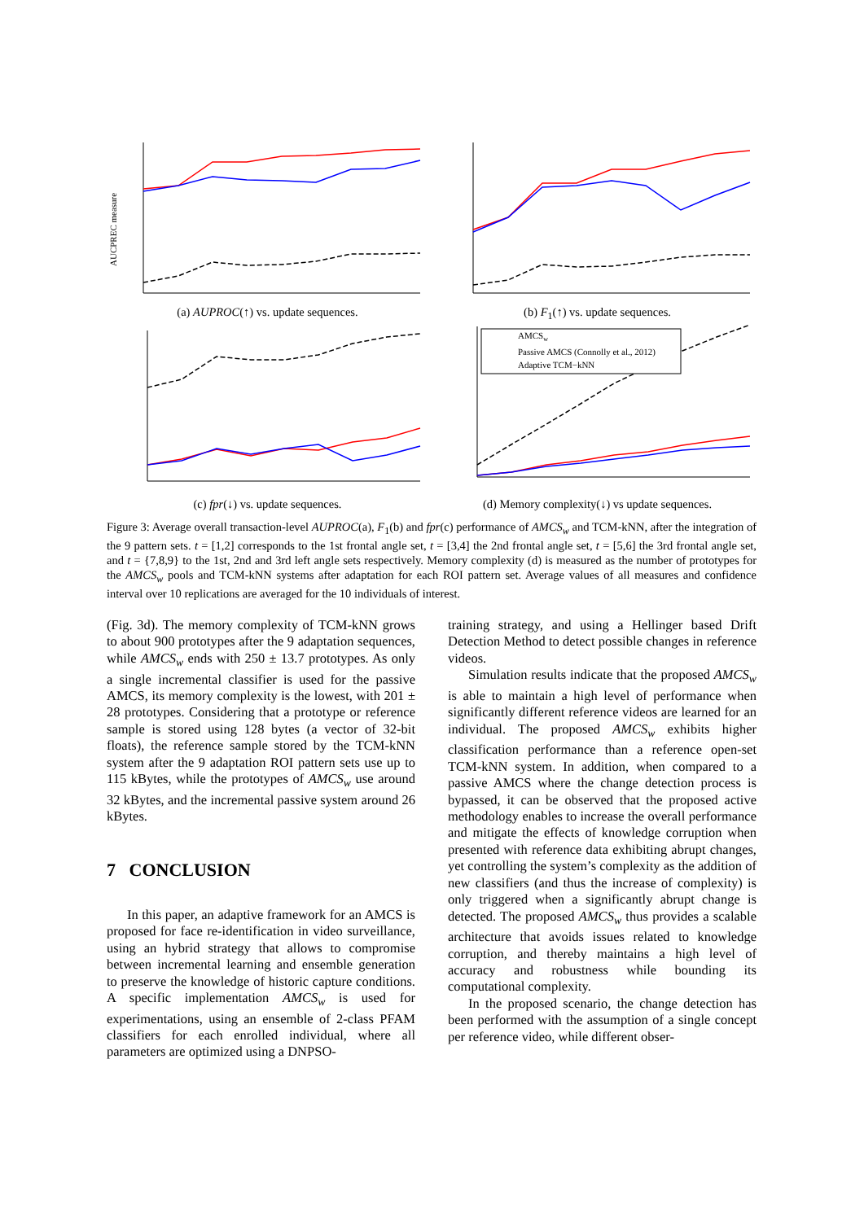AUCPREC measure
(a) AUPROC(↑) vs. update sequences.
(b) F<sub>1</sub>(↑) vs. update sequences.
(c) fpr(↓) vs. update sequences.
AMCSw
Passive AMCS (Connolly et al., 2012)
Adaptive TCM−kNN
(d) Memory complexity(↓) vs update sequences.
Figure 3: Average overall transaction-level AUPROC(a), F<sub>1</sub>(b) and fpr(c) performance of AMCS<sub>w</sub> and TCM-kNN, after the integration of the 9 pattern sets. t = [1,2] corresponds to the 1st frontal angle set, t = [3,4] the 2nd frontal angle set, t = [5,6] the 3rd frontal angle set, and t = {7,8,9} to the 1st, 2nd and 3rd left angle sets respectively. Memory complexity (d) is measured as the number of prototypes for the AMCS<sub>w</sub> pools and TCM-kNN systems after adaptation for each ROI pattern set. Average values of all measures and confidence interval over 10 replications are averaged for the 10 individuals of interest.
(Fig. 3d). The memory complexity of TCM-kNN grows to about 900 prototypes after the 9 adaptation sequences, while AMCS<sub>w</sub> ends with 250 ± 13.7 prototypes. As only a single incremental classifier is used for the passive AMCS, its memory complexity is the lowest, with 201 ± 28 prototypes. Considering that a prototype or reference sample is stored using 128 bytes (a vector of 32-bit floats), the reference sample stored by the TCM-kNN system after the 9 adaptation ROI pattern sets use up to 115 kBytes, while the prototypes of AMCS<sub>w</sub> use around 32 kBytes, and the incremental passive system around 26 kBytes.
7 CONCLUSION
In this paper, an adaptive framework for an AMCS is proposed for face re-identification in video surveillance, using an hybrid strategy that allows to compromise between incremental learning and ensemble generation to preserve the knowledge of historic capture conditions. A specific implementation AMCS<sub>w</sub> is used for experimentations, using an ensemble of 2-class PFAM classifiers for each enrolled individual, where all parameters are optimized using a DNPSO-
training strategy, and using a Hellinger based Drift Detection Method to detect possible changes in reference videos.
Simulation results indicate that the proposed AMCS<sub>w</sub> is able to maintain a high level of performance when significantly different reference videos are learned for an individual. The proposed AMCS<sub>w</sub> exhibits higher classification performance than a reference open-set TCM-kNN system. In addition, when compared to a passive AMCS where the change detection process is bypassed, it can be observed that the proposed active methodology enables to increase the overall performance and mitigate the effects of knowledge corruption when presented with reference data exhibiting abrupt changes, yet controlling the system’s complexity as the addition of new classifiers (and thus the increase of complexity) is only triggered when a significantly abrupt change is detected. The proposed AMCS<sub>w</sub> thus provides a scalable architecture that avoids issues related to knowledge corruption, and thereby maintains a high level of accuracy and robustness while bounding its computational complexity.
In the proposed scenario, the change detection has been performed with the assumption of a single concept per reference video, while different obser-